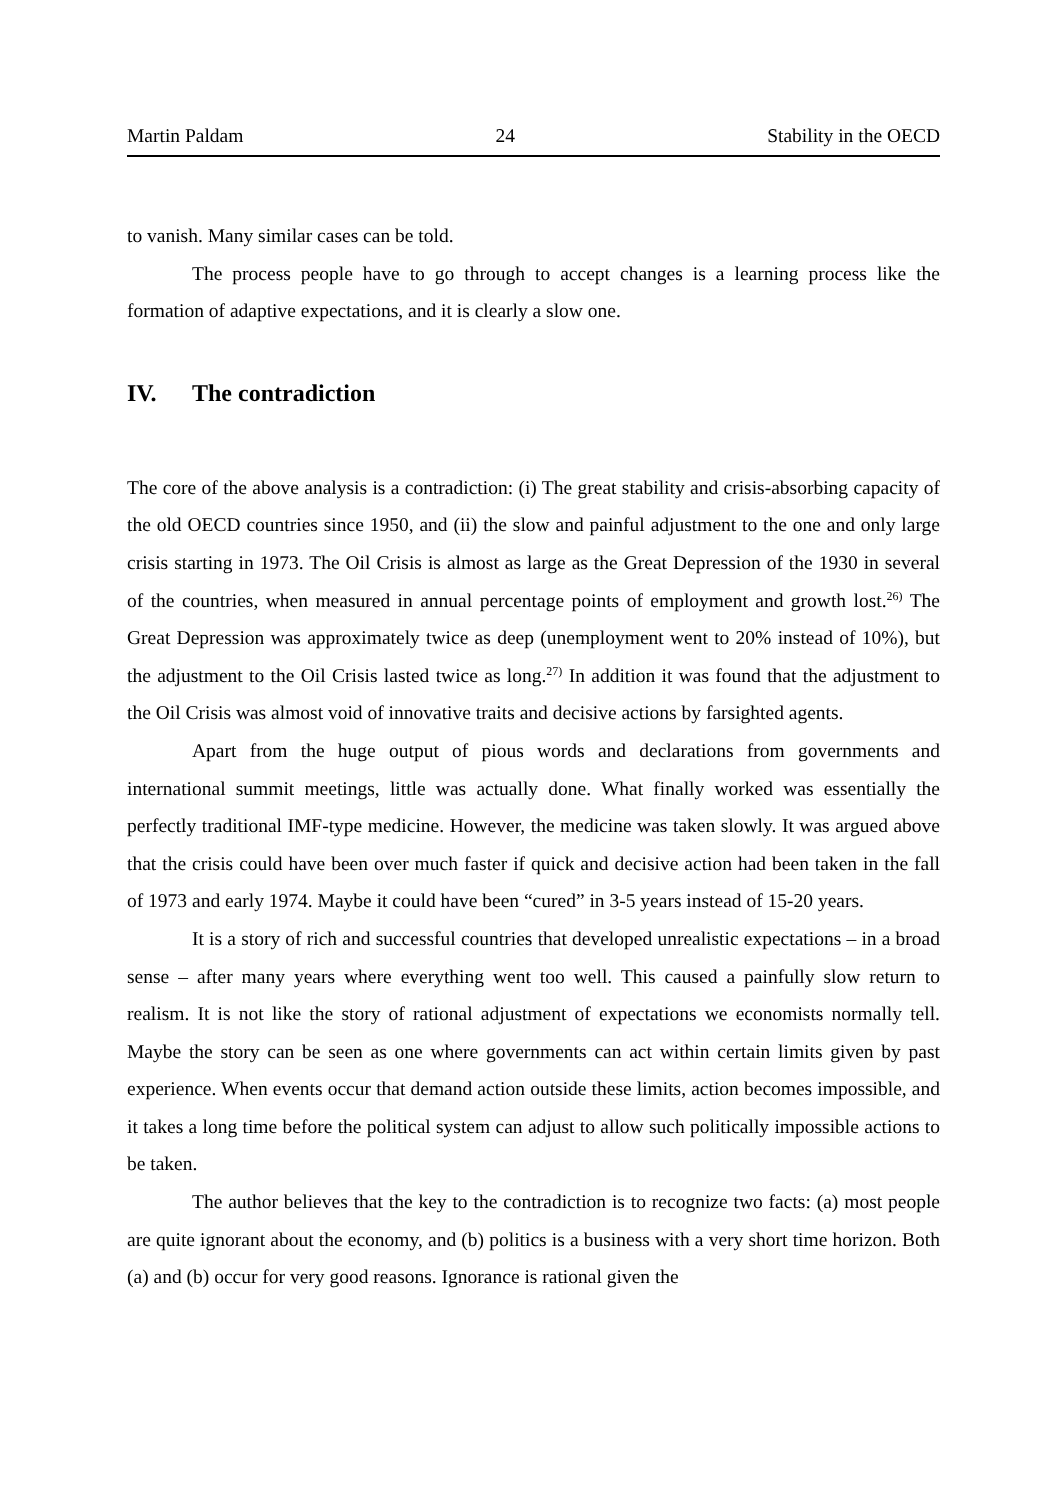Martin Paldam 24 Stability in the OECD
to vanish. Many similar cases can be told.
The process people have to go through to accept changes is a learning process like the formation of adaptive expectations, and it is clearly a slow one.
IV. The contradiction
The core of the above analysis is a contradiction: (i) The great stability and crisis-absorbing capacity of the old OECD countries since 1950, and (ii) the slow and painful adjustment to the one and only large crisis starting in 1973. The Oil Crisis is almost as large as the Great Depression of the 1930 in several of the countries, when measured in annual percentage points of employment and growth lost.<sup>26)</sup> The Great Depression was approximately twice as deep (unemployment went to 20% instead of 10%), but the adjustment to the Oil Crisis lasted twice as long.<sup>27)</sup> In addition it was found that the adjustment to the Oil Crisis was almost void of innovative traits and decisive actions by farsighted agents.
Apart from the huge output of pious words and declarations from governments and international summit meetings, little was actually done. What finally worked was essentially the perfectly traditional IMF-type medicine. However, the medicine was taken slowly. It was argued above that the crisis could have been over much faster if quick and decisive action had been taken in the fall of 1973 and early 1974. Maybe it could have been “cured” in 3-5 years instead of 15-20 years.
It is a story of rich and successful countries that developed unrealistic expectations – in a broad sense – after many years where everything went too well. This caused a painfully slow return to realism. It is not like the story of rational adjustment of expectations we economists normally tell. Maybe the story can be seen as one where governments can act within certain limits given by past experience. When events occur that demand action outside these limits, action becomes impossible, and it takes a long time before the political system can adjust to allow such politically impossible actions to be taken.
The author believes that the key to the contradiction is to recognize two facts: (a) most people are quite ignorant about the economy, and (b) politics is a business with a very short time horizon. Both (a) and (b) occur for very good reasons. Ignorance is rational given the